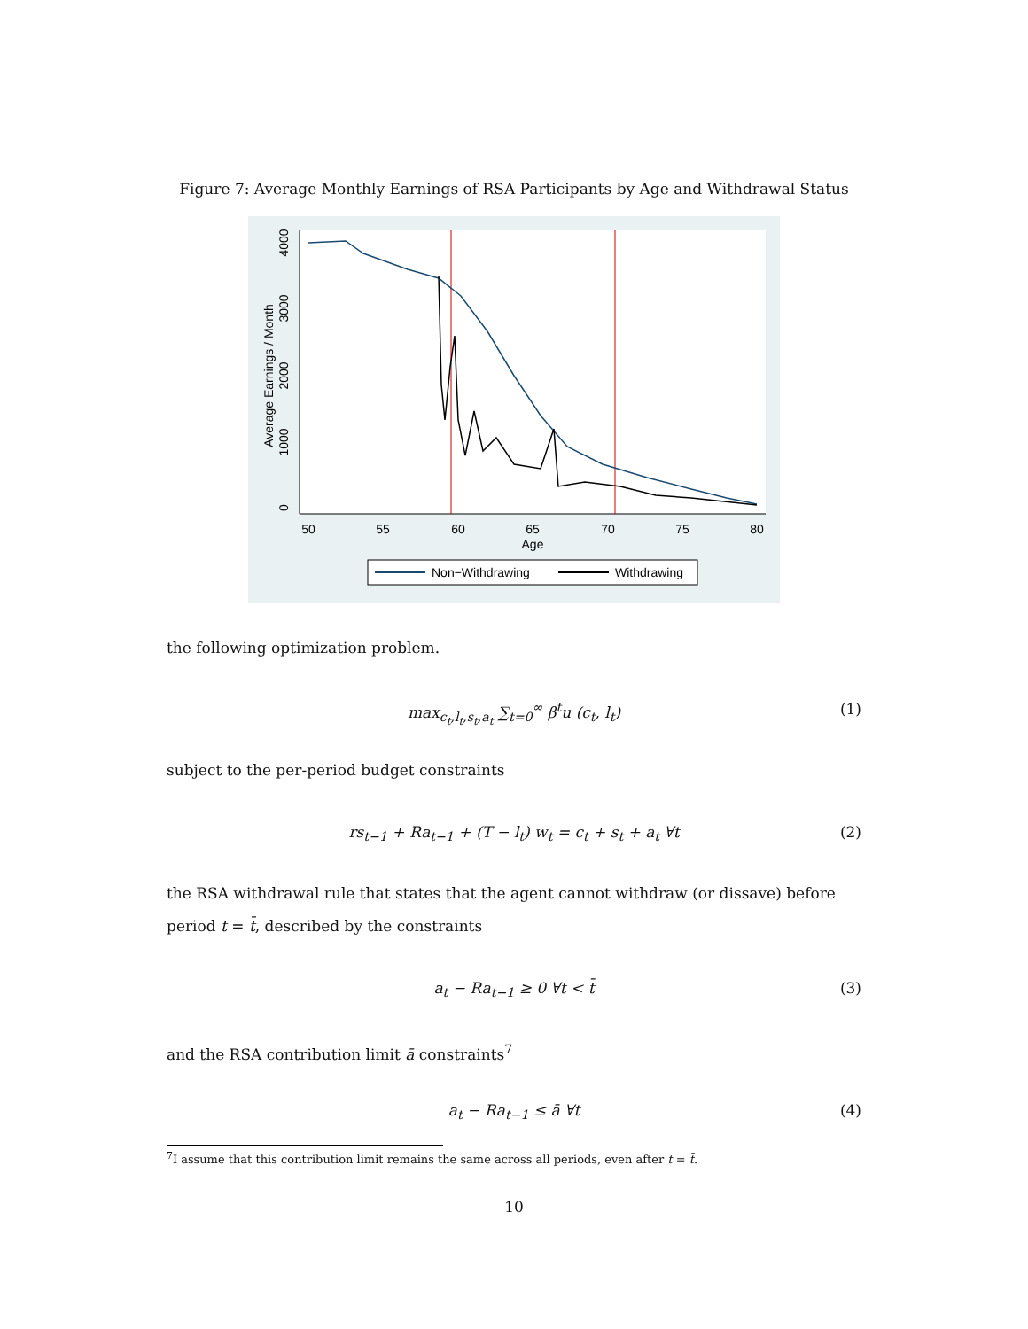Figure 7: Average Monthly Earnings of RSA Participants by Age and Withdrawal Status
4000
3000
2000
1000
0
Average Earnings / Month
50
55
60
65
70
75
80
Age
Non−Withdrawing
Withdrawing
the following optimization problem.
max<sub>c<sub>t</sub>,l<sub>t</sub>,s<sub>t</sub>,a<sub>t</sub></sub> ∑<sub>t=0</sub><sup>∞</sup> β<sup>t</sup>u (c<sub>t</sub>, l<sub>t</sub>) (1)
subject to the per-period budget constraints
rs<sub>t−1</sub> + Ra<sub>t−1</sub> + (T − l<sub>t</sub>) w<sub>t</sub> = c<sub>t</sub> + s<sub>t</sub> + a<sub>t</sub> ∀t (2)
the RSA withdrawal rule that states that the agent cannot withdraw (or dissave) before period t = t̄, described by the constraints
a<sub>t</sub> − Ra<sub>t−1</sub> ≥ 0 ∀t < t̄ (3)
and the RSA contribution limit ā constraints<sup>7</sup>
a<sub>t</sub> − Ra<sub>t−1</sub> ≤ ā ∀t (4)
<sup>7</sup> I assume that this contribution limit remains the same across all periods, even after t = t̄.
10